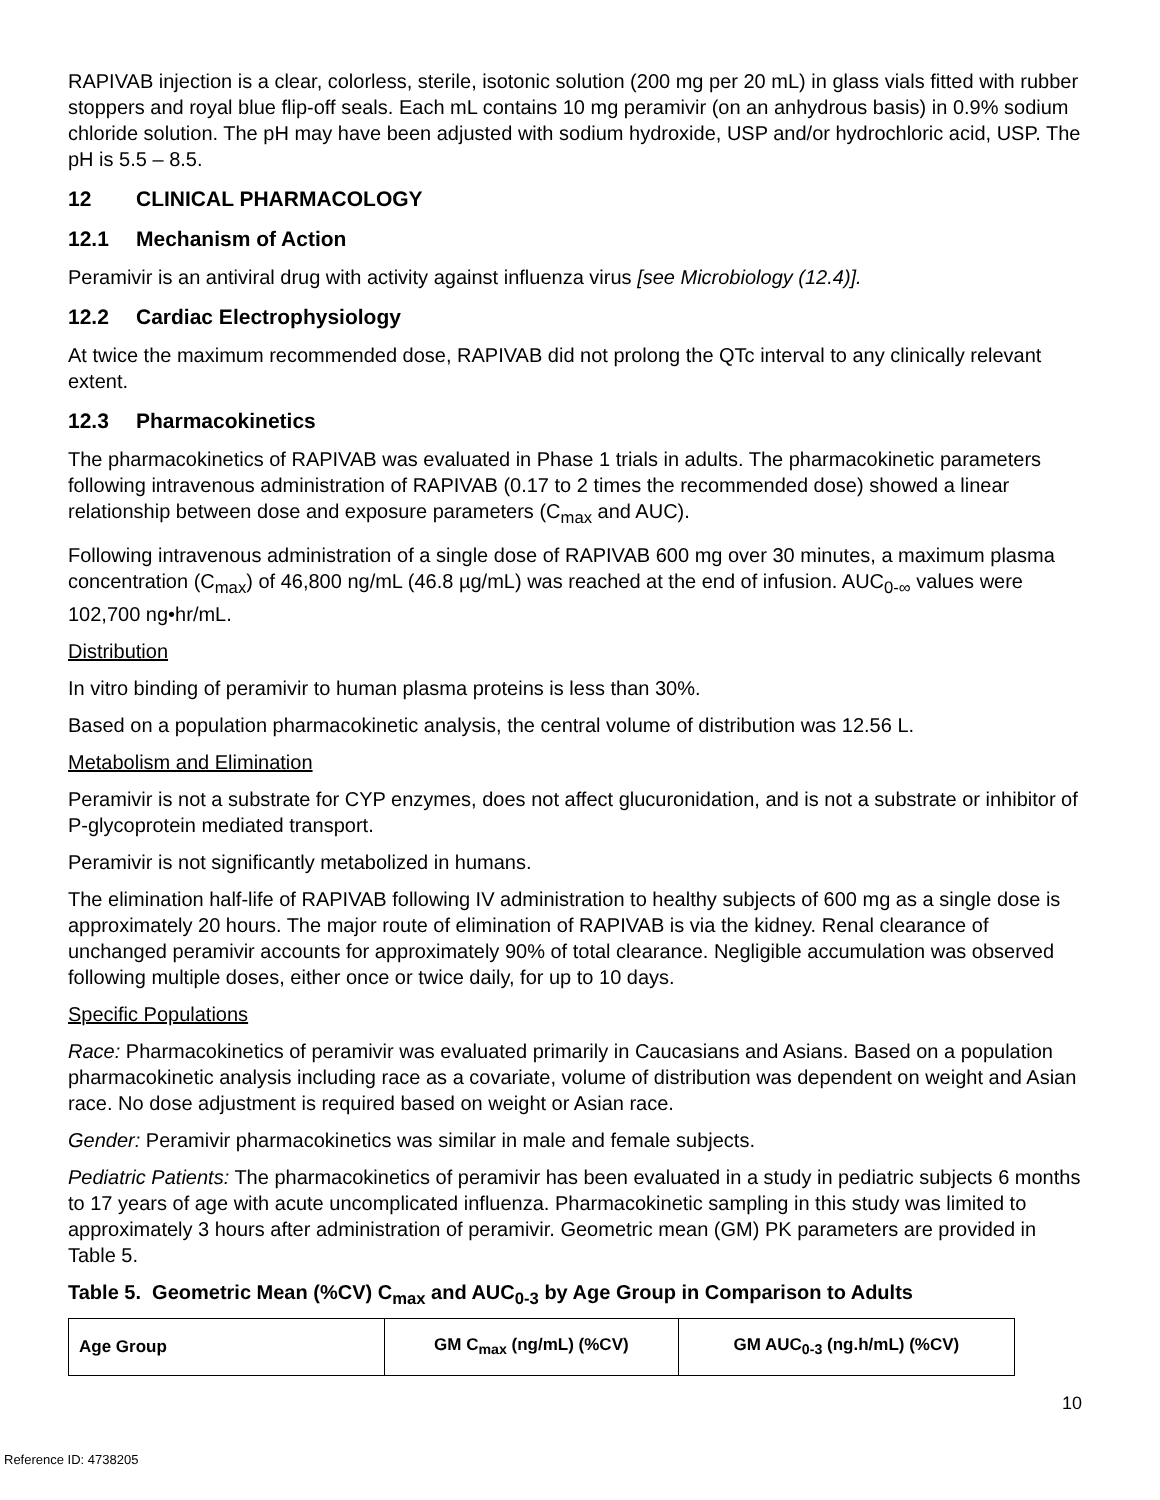RAPIVAB injection is a clear, colorless, sterile, isotonic solution (200 mg per 20 mL) in glass vials fitted with rubber stoppers and royal blue flip-off seals. Each mL contains 10 mg peramivir (on an anhydrous basis) in 0.9% sodium chloride solution. The pH may have been adjusted with sodium hydroxide, USP and/or hydrochloric acid, USP. The pH is 5.5 – 8.5.
12 CLINICAL PHARMACOLOGY
12.1 Mechanism of Action
Peramivir is an antiviral drug with activity against influenza virus [see Microbiology (12.4)].
12.2 Cardiac Electrophysiology
At twice the maximum recommended dose, RAPIVAB did not prolong the QTc interval to any clinically relevant extent.
12.3 Pharmacokinetics
The pharmacokinetics of RAPIVAB was evaluated in Phase 1 trials in adults. The pharmacokinetic parameters following intravenous administration of RAPIVAB (0.17 to 2 times the recommended dose) showed a linear relationship between dose and exposure parameters (C<sub>max</sub> and AUC).
Following intravenous administration of a single dose of RAPIVAB 600 mg over 30 minutes, a maximum plasma concentration (C<sub>max</sub>) of 46,800 ng/mL (46.8 µg/mL) was reached at the end of infusion. AUC<sub>0-∞</sub> values were 102,700 ng•hr/mL.
Distribution
In vitro binding of peramivir to human plasma proteins is less than 30%.
Based on a population pharmacokinetic analysis, the central volume of distribution was 12.56 L.
Metabolism and Elimination
Peramivir is not a substrate for CYP enzymes, does not affect glucuronidation, and is not a substrate or inhibitor of P-glycoprotein mediated transport.
Peramivir is not significantly metabolized in humans.
The elimination half-life of RAPIVAB following IV administration to healthy subjects of 600 mg as a single dose is approximately 20 hours. The major route of elimination of RAPIVAB is via the kidney. Renal clearance of unchanged peramivir accounts for approximately 90% of total clearance. Negligible accumulation was observed following multiple doses, either once or twice daily, for up to 10 days.
Specific Populations
Race: Pharmacokinetics of peramivir was evaluated primarily in Caucasians and Asians. Based on a population pharmacokinetic analysis including race as a covariate, volume of distribution was dependent on weight and Asian race. No dose adjustment is required based on weight or Asian race.
Gender: Peramivir pharmacokinetics was similar in male and female subjects.
Pediatric Patients: The pharmacokinetics of peramivir has been evaluated in a study in pediatric subjects 6 months to 17 years of age with acute uncomplicated influenza. Pharmacokinetic sampling in this study was limited to approximately 3 hours after administration of peramivir. Geometric mean (GM) PK parameters are provided in Table 5.
Table 5. Geometric Mean (%CV) C<sub>max</sub> and AUC<sub>0-3</sub> by Age Group in Comparison to Adults
| Age Group | GM C<sub>max</sub> (ng/mL) (%CV) | GM AUC<sub>0-3</sub> (ng.h/mL) (%CV) |
| --- | --- | --- |
10
Reference ID: 4738205